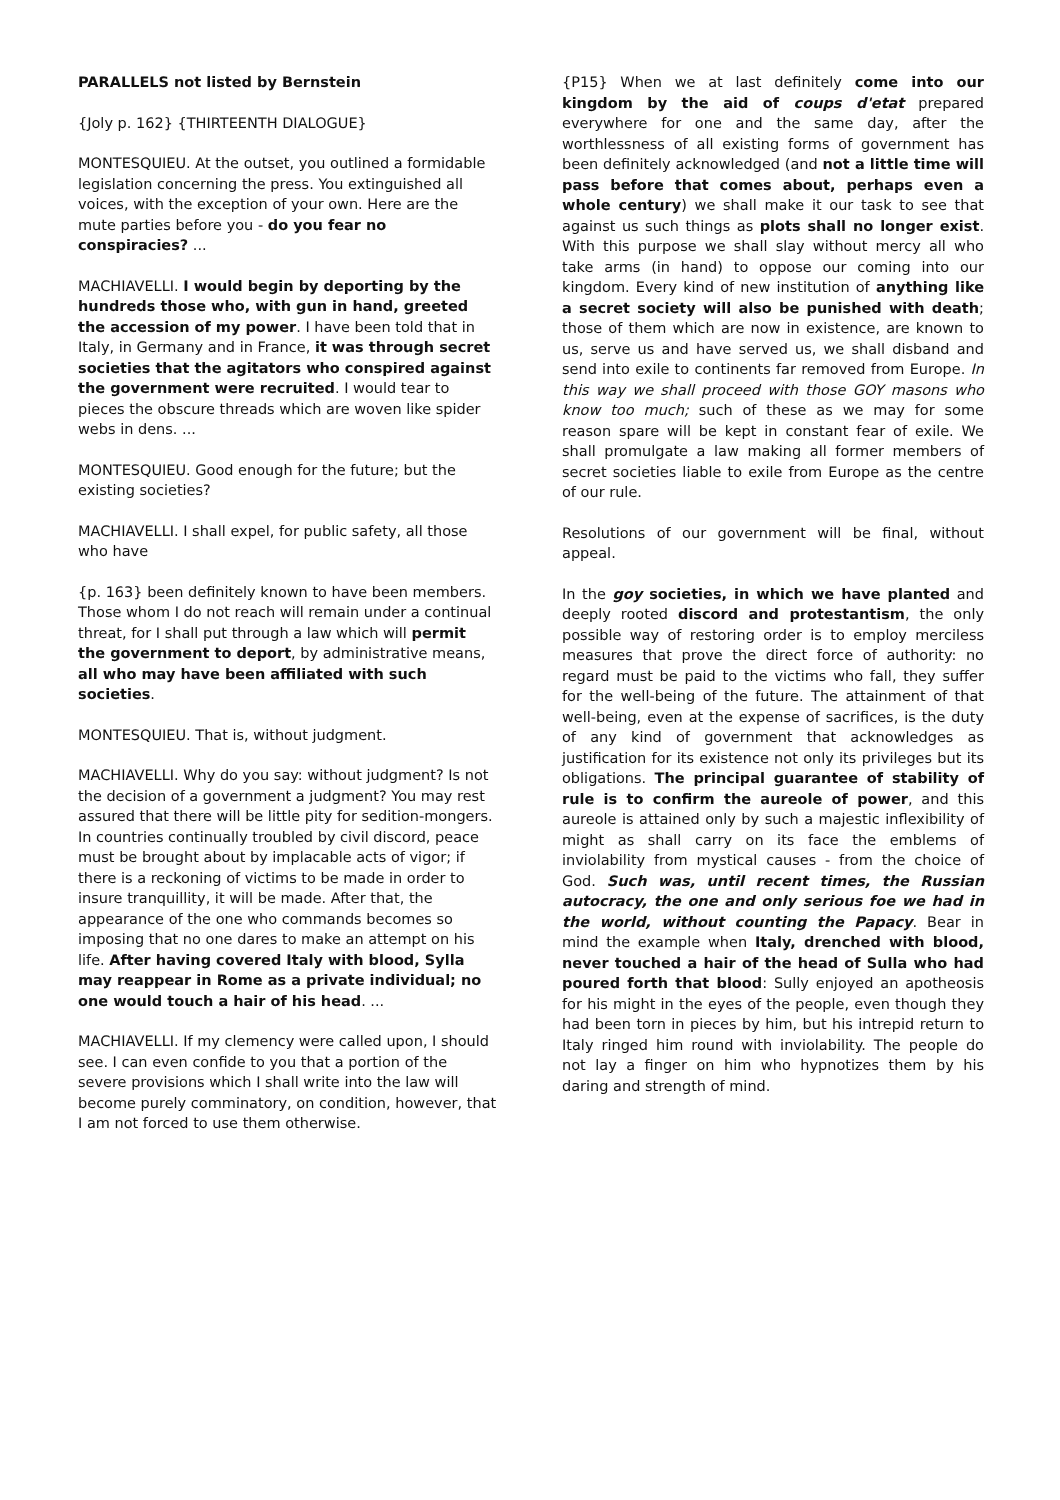PARALLELS not listed by Bernstein
{Joly p. 162} {THIRTEENTH DIALOGUE}
MONTESQUIEU. At the outset, you outlined a formidable legislation concerning the press. You extinguished all voices, with the exception of your own. Here are the mute parties before you - do you fear no conspiracies? ...
MACHIAVELLI. I would begin by deporting by the hundreds those who, with gun in hand, greeted the accession of my power. I have been told that in Italy, in Germany and in France, it was through secret societies that the agitators who conspired against the government were recruited. I would tear to pieces the obscure threads which are woven like spider webs in dens. ...
MONTESQUIEU. Good enough for the future; but the existing societies?
MACHIAVELLI. I shall expel, for public safety, all those who have
{p. 163} been definitely known to have been members. Those whom I do not reach will remain under a continual threat, for I shall put through a law which will permit the government to deport, by administrative means, all who may have been affiliated with such societies.
MONTESQUIEU. That is, without judgment.
MACHIAVELLI. Why do you say: without judgment? Is not the decision of a government a judgment? You may rest assured that there will be little pity for sedition-mongers. In countries continually troubled by civil discord, peace must be brought about by implacable acts of vigor; if there is a reckoning of victims to be made in order to insure tranquillity, it will be made. After that, the appearance of the one who commands becomes so imposing that no one dares to make an attempt on his life. After having covered Italy with blood, Sylla may reappear in Rome as a private individual; no one would touch a hair of his head. ...
MACHIAVELLI. If my clemency were called upon, I should see. I can even confide to you that a portion of the severe provisions which I shall write into the law will become purely comminatory, on condition, however, that I am not forced to use them otherwise.
{P15} When we at last definitely come into our kingdom by the aid of coups d'etat prepared everywhere for one and the same day, after the worthlessness of all existing forms of government has been definitely acknowledged (and not a little time will pass before that comes about, perhaps even a whole century) we shall make it our task to see that against us such things as plots shall no longer exist. With this purpose we shall slay without mercy all who take arms (in hand) to oppose our coming into our kingdom. Every kind of new institution of anything like a secret society will also be punished with death; those of them which are now in existence, are known to us, serve us and have served us, we shall disband and send into exile to continents far removed from Europe. In this way we shall proceed with those GOY masons who know too much; such of these as we may for some reason spare will be kept in constant fear of exile. We shall promulgate a law making all former members of secret societies liable to exile from Europe as the centre of our rule.
Resolutions of our government will be final, without appeal.
In the goy societies, in which we have planted and deeply rooted discord and protestantism, the only possible way of restoring order is to employ merciless measures that prove the direct force of authority: no regard must be paid to the victims who fall, they suffer for the well-being of the future. The attainment of that well-being, even at the expense of sacrifices, is the duty of any kind of government that acknowledges as justification for its existence not only its privileges but its obligations. The principal guarantee of stability of rule is to confirm the aureole of power, and this aureole is attained only by such a majestic inflexibility of might as shall carry on its face the emblems of inviolability from mystical causes - from the choice of God. Such was, until recent times, the Russian autocracy, the one and only serious foe we had in the world, without counting the Papacy. Bear in mind the example when Italy, drenched with blood, never touched a hair of the head of Sulla who had poured forth that blood: Sully enjoyed an apotheosis for his might in the eyes of the people, even though they had been torn in pieces by him, but his intrepid return to Italy ringed him round with inviolability. The people do not lay a finger on him who hypnotizes them by his daring and strength of mind.